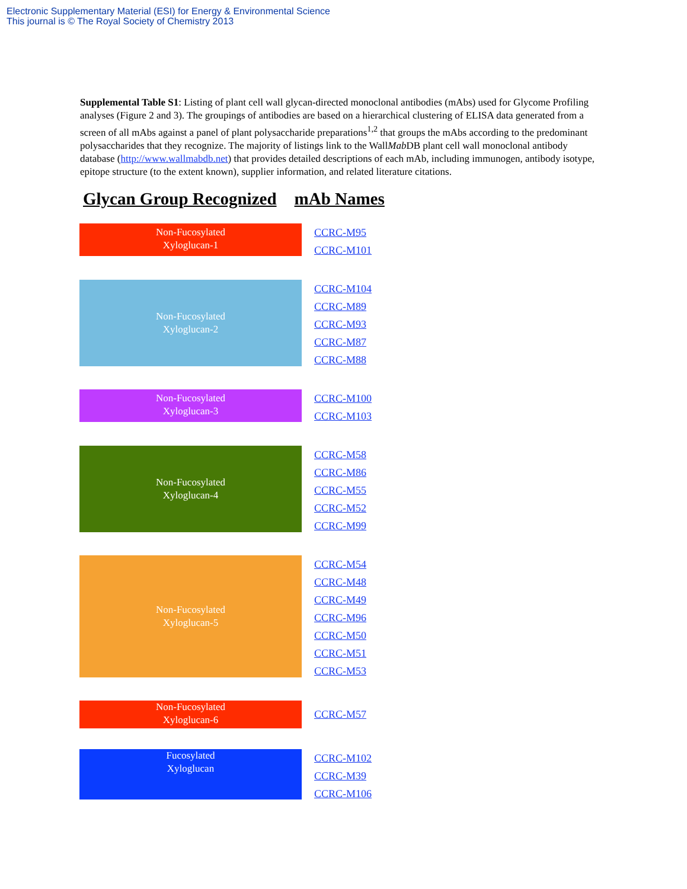Electronic Supplementary Material (ESI) for Energy & Environmental Science
This journal is © The Royal Society of Chemistry 2013
Supplemental Table S1: Listing of plant cell wall glycan-directed monoclonal antibodies (mAbs) used for Glycome Profiling analyses (Figure 2 and 3). The groupings of antibodies are based on a hierarchical clustering of ELISA data generated from a screen of all mAbs against a panel of plant polysaccharide preparations<sup>1,2</sup> that groups the mAbs according to the predominant polysaccharides that they recognize. The majority of listings link to the WallMab DB plant cell wall monoclonal antibody database (http://www.wallmabdb.net) that provides detailed descriptions of each mAb, including immunogen, antibody isotype, epitope structure (to the extent known), supplier information, and related literature citations.
Glycan Group Recognized mAb Names
Non-Fucosylated
Xyloglucan-1
CCRC-M95
CCRC-M101
Non-Fucosylated
Xyloglucan-2
CCRC-M104
CCRC-M89
CCRC-M93
CCRC-M87
CCRC-M88
Non-Fucosylated
Xyloglucan-3
CCRC-M100
CCRC-M103
Non-Fucosylated
Xyloglucan-4
CCRC-M58
CCRC-M86
CCRC-M55
CCRC-M52
CCRC-M99
Non-Fucosylated
Xyloglucan-5
CCRC-M54
CCRC-M48
CCRC-M49
CCRC-M96
CCRC-M50
CCRC-M51
CCRC-M53
Non-Fucosylated
Xyloglucan-6
CCRC-M57
Fucosylated
Xyloglucan
CCRC-M102
CCRC-M39
CCRC-M106